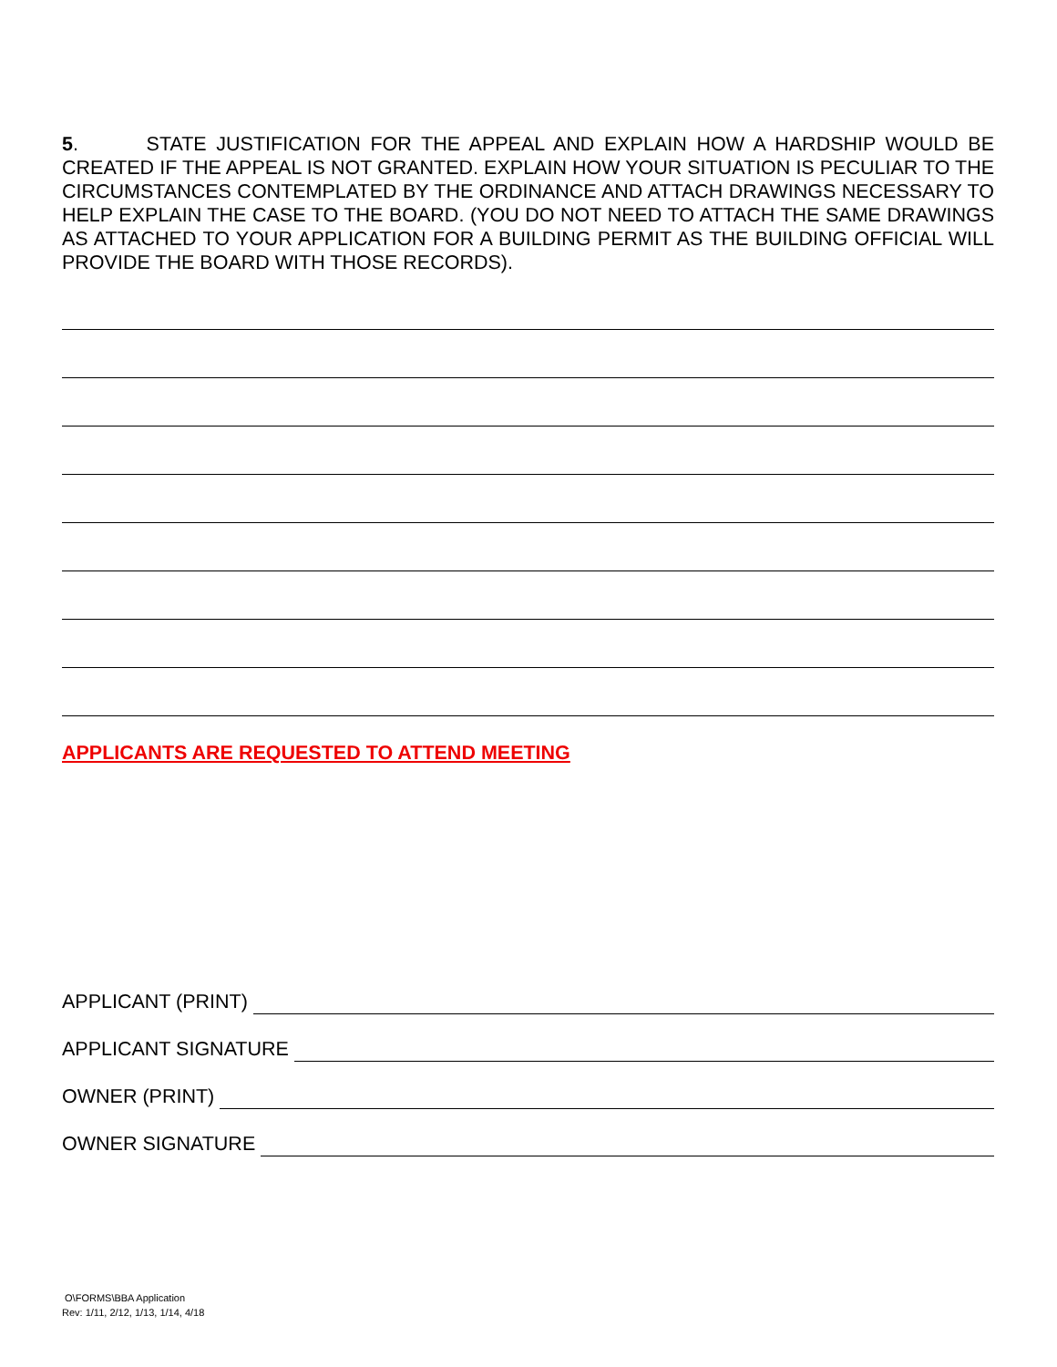5. STATE JUSTIFICATION FOR THE APPEAL AND EXPLAIN HOW A HARDSHIP WOULD BE CREATED IF THE APPEAL IS NOT GRANTED. EXPLAIN HOW YOUR SITUATION IS PECULIAR TO THE CIRCUMSTANCES CONTEMPLATED BY THE ORDINANCE AND ATTACH DRAWINGS NECESSARY TO HELP EXPLAIN THE CASE TO THE BOARD. (YOU DO NOT NEED TO ATTACH THE SAME DRAWINGS AS ATTACHED TO YOUR APPLICATION FOR A BUILDING PERMIT AS THE BUILDING OFFICIAL WILL PROVIDE THE BOARD WITH THOSE RECORDS).
APPLICANTS ARE REQUESTED TO ATTEND MEETING
APPLICANT (PRINT)
APPLICANT SIGNATURE
OWNER (PRINT)
OWNER SIGNATURE
O\FORMS\BBA Application
Rev: 1/11, 2/12, 1/13, 1/14, 4/18